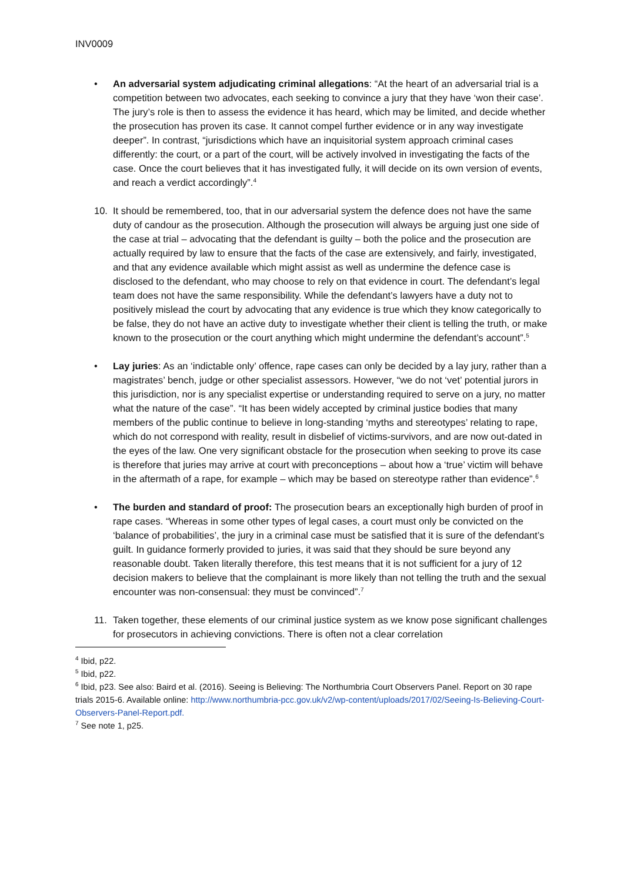INV0009
• An adversarial system adjudicating criminal allegations: “At the heart of an adversarial trial is a competition between two advocates, each seeking to convince a jury that they have ‘won their case’. The jury’s role is then to assess the evidence it has heard, which may be limited, and decide whether the prosecution has proven its case. It cannot compel further evidence or in any way investigate deeper”. In contrast, “jurisdictions which have an inquisitorial system approach criminal cases differently: the court, or a part of the court, will be actively involved in investigating the facts of the case. Once the court believes that it has investigated fully, it will decide on its own version of events, and reach a verdict accordingly”.<sup>4</sup>
10. It should be remembered, too, that in our adversarial system the defence does not have the same duty of candour as the prosecution. Although the prosecution will always be arguing just one side of the case at trial – advocating that the defendant is guilty – both the police and the prosecution are actually required by law to ensure that the facts of the case are extensively, and fairly, investigated, and that any evidence available which might assist as well as undermine the defence case is disclosed to the defendant, who may choose to rely on that evidence in court. The defendant’s legal team does not have the same responsibility. While the defendant’s lawyers have a duty not to positively mislead the court by advocating that any evidence is true which they know categorically to be false, they do not have an active duty to investigate whether their client is telling the truth, or make known to the prosecution or the court anything which might undermine the defendant’s account”.<sup>5</sup>
• Lay juries: As an ‘indictable only’ offence, rape cases can only be decided by a lay jury, rather than a magistrates’ bench, judge or other specialist assessors. However, “we do not ‘vet’ potential jurors in this jurisdiction, nor is any specialist expertise or understanding required to serve on a jury, no matter what the nature of the case”. “It has been widely accepted by criminal justice bodies that many members of the public continue to believe in long-standing ‘myths and stereotypes’ relating to rape, which do not correspond with reality, result in disbelief of victims-survivors, and are now out-dated in the eyes of the law. One very significant obstacle for the prosecution when seeking to prove its case is therefore that juries may arrive at court with preconceptions – about how a ‘true’ victim will behave in the aftermath of a rape, for example – which may be based on stereotype rather than evidence”.<sup>6</sup>
• The burden and standard of proof: The prosecution bears an exceptionally high burden of proof in rape cases. “Whereas in some other types of legal cases, a court must only be convicted on the ‘balance of probabilities’, the jury in a criminal case must be satisfied that it is sure of the defendant’s guilt. In guidance formerly provided to juries, it was said that they should be sure beyond any reasonable doubt. Taken literally therefore, this test means that it is not sufficient for a jury of 12 decision makers to believe that the complainant is more likely than not telling the truth and the sexual encounter was non-consensual: they must be convinced”.<sup>7</sup>
11. Taken together, these elements of our criminal justice system as we know pose significant challenges for prosecutors in achieving convictions. There is often not a clear correlation
<sup>4</sup> Ibid, p22.
<sup>5</sup> Ibid, p22.
<sup>6</sup> Ibid, p23. See also: Baird et al. (2016). Seeing is Believing: The Northumbria Court Observers Panel. Report on 30 rape trials 2015-6. Available online: http://www.northumbria-pcc.gov.uk/v2/wp-content/uploads/2017/02/Seeing-Is-Believing-Court-Observers-Panel-Report.pdf.
<sup>7</sup> See note 1, p25.